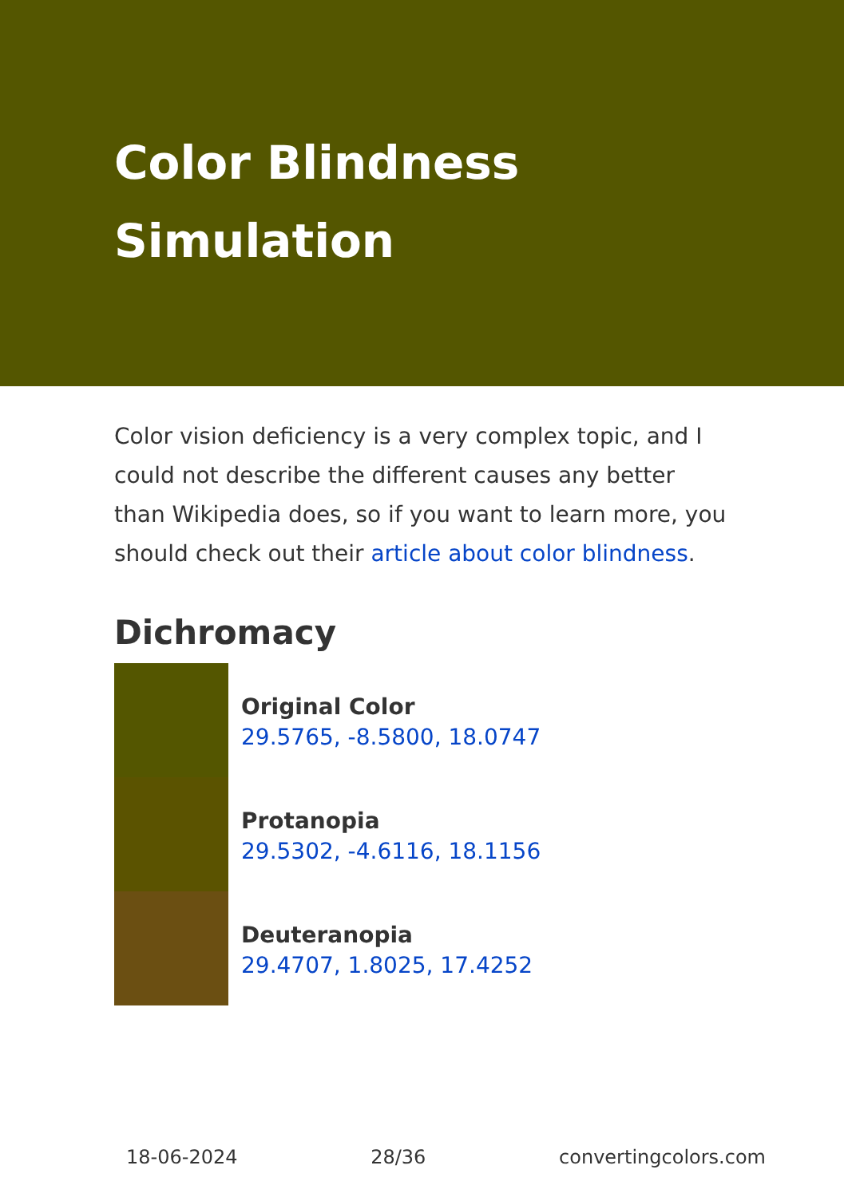Color Blindness Simulation
Color vision deficiency is a very complex topic, and I could not describe the different causes any better than Wikipedia does, so if you want to learn more, you should check out their article about color blindness.
Dichromacy
Original Color
29.5765, -8.5800, 18.0747
Protanopia
29.5302, -4.6116, 18.1156
Deuteranopia
29.4707, 1.8025, 17.4252
18-06-2024 28/36 convertingcolors.com